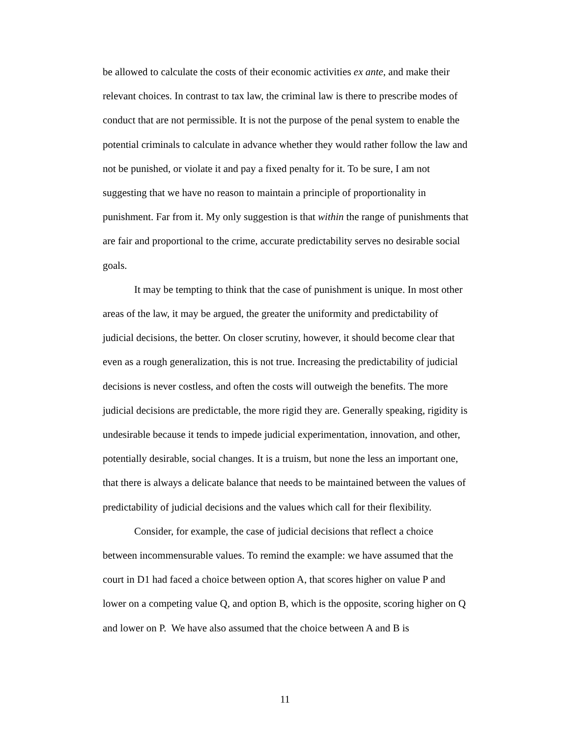be allowed to calculate the costs of their economic activities ex ante, and make their relevant choices. In contrast to tax law, the criminal law is there to prescribe modes of conduct that are not permissible. It is not the purpose of the penal system to enable the potential criminals to calculate in advance whether they would rather follow the law and not be punished, or violate it and pay a fixed penalty for it. To be sure, I am not suggesting that we have no reason to maintain a principle of proportionality in punishment. Far from it. My only suggestion is that within the range of punishments that are fair and proportional to the crime, accurate predictability serves no desirable social goals.
It may be tempting to think that the case of punishment is unique. In most other areas of the law, it may be argued, the greater the uniformity and predictability of judicial decisions, the better. On closer scrutiny, however, it should become clear that even as a rough generalization, this is not true. Increasing the predictability of judicial decisions is never costless, and often the costs will outweigh the benefits. The more judicial decisions are predictable, the more rigid they are. Generally speaking, rigidity is undesirable because it tends to impede judicial experimentation, innovation, and other, potentially desirable, social changes. It is a truism, but none the less an important one, that there is always a delicate balance that needs to be maintained between the values of predictability of judicial decisions and the values which call for their flexibility.
Consider, for example, the case of judicial decisions that reflect a choice between incommensurable values. To remind the example: we have assumed that the court in D1 had faced a choice between option A, that scores higher on value P and lower on a competing value Q, and option B, which is the opposite, scoring higher on Q and lower on P. We have also assumed that the choice between A and B is
11